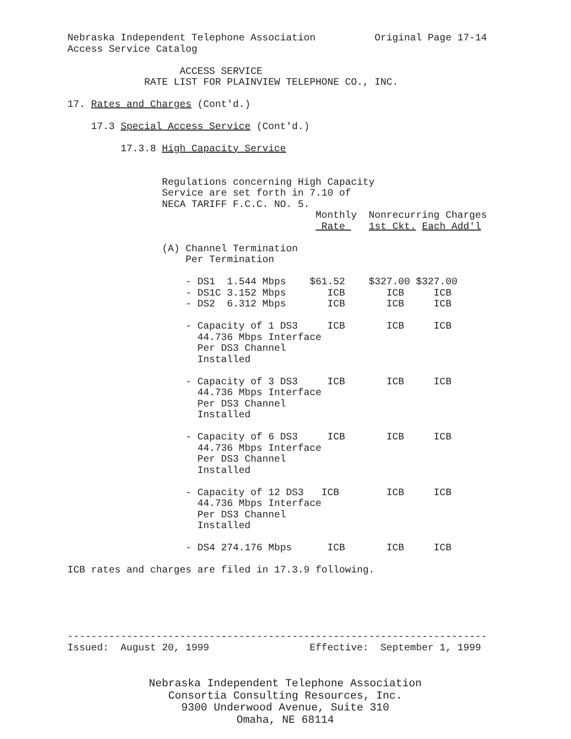Nebraska Independent Telephone Association          Original Page 17-14
Access Service Catalog

                   ACCESS SERVICE
             RATE LIST FOR PLAINVIEW TELEPHONE CO., INC.

17. Rates and Charges (Cont'd.)

    17.3 Special Access Service (Cont'd.)

         17.3.8 High Capacity Service


                Regulations concerning High Capacity
                Service are set forth in 7.10 of
                NECA TARIFF F.C.C. NO. 5.
                                          Monthly  Nonrecurring Charges
                                           Rate    1st Ckt. Each Add'l

                (A) Channel Termination
                    Per Termination

                    - DS1  1.544 Mbps    $61.52    $327.00 $327.00
                    - DS1C 3.152 Mbps       ICB       ICB     ICB
                    - DS2  6.312 Mbps       ICB       ICB     ICB

                    - Capacity of 1 DS3     ICB       ICB     ICB
                      44.736 Mbps Interface
                      Per DS3 Channel
                      Installed

                    - Capacity of 3 DS3     ICB       ICB     ICB
                      44.736 Mbps Interface
                      Per DS3 Channel
                      Installed

                    - Capacity of 6 DS3     ICB       ICB     ICB
                      44.736 Mbps Interface
                      Per DS3 Channel
                      Installed

                    - Capacity of 12 DS3   ICB        ICB     ICB
                      44.736 Mbps Interface
                      Per DS3 Channel
                      Installed

                    - DS4 274.176 Mbps      ICB       ICB     ICB

ICB rates and charges are filed in 17.3.9 following.





-----------------------------------------------------------------------
Issued:  August 20, 1999                 Effective:  September 1, 1999
Nebraska Independent Telephone Association
Consortia Consulting Resources, Inc.
9300 Underwood Avenue, Suite 310
Omaha, NE 68114